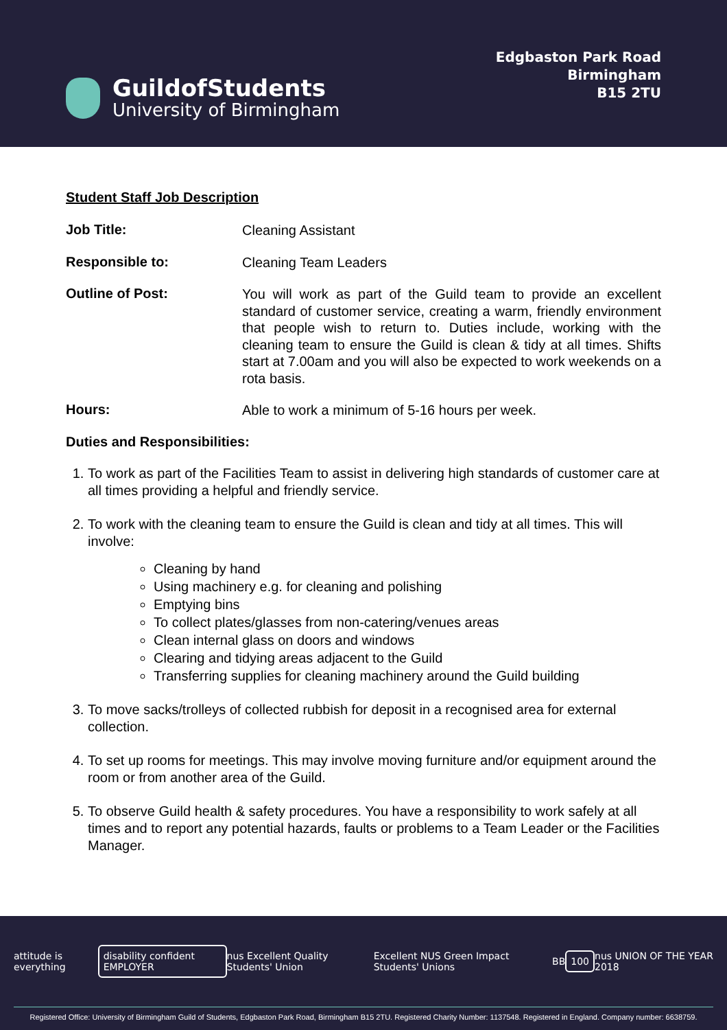GuildofStudents
University of Birmingham
Edgbaston Park Road
Birmingham
B15 2TU
Student Staff Job Description
Job Title:
Cleaning Assistant
Responsible to:
Cleaning Team Leaders
Outline of Post:
You will work as part of the Guild team to provide an excellent standard of customer service, creating a warm, friendly environment that people wish to return to. Duties include, working with the cleaning team to ensure the Guild is clean & tidy at all times. Shifts start at 7.00am and you will also be expected to work weekends on a rota basis.
Hours:
Able to work a minimum of 5-16 hours per week.
Duties and Responsibilities:
1. To work as part of the Facilities Team to assist in delivering high standards of customer care at all times providing a helpful and friendly service.
2. To work with the cleaning team to ensure the Guild is clean and tidy at all times. This will involve:
Cleaning by hand
Using machinery e.g. for cleaning and polishing
Emptying bins
To collect plates/glasses from non-catering/venues areas
Clean internal glass on doors and windows
Clearing and tidying areas adjacent to the Guild
Transferring supplies for cleaning machinery around the Guild building
3. To move sacks/trolleys of collected rubbish for deposit in a recognised area for external collection.
4. To set up rooms for meetings. This may involve moving furniture and/or equipment around the room or from another area of the Guild.
5. To observe Guild health & safety procedures. You have a responsibility to work safely at all times and to report any potential hazards, faults or problems to a Team Leader or the Facilities Manager.
attitude is everything
disability confident EMPLOYER
nus Excellent Quality Students' Union Excellent NUS Green Impact Students' Unions BB
100
nus UNION OF THE YEAR 2018
Registered Office: University of Birmingham Guild of Students, Edgbaston Park Road, Birmingham B15 2TU. Registered Charity Number: 1137548. Registered in England. Company number: 6638759.